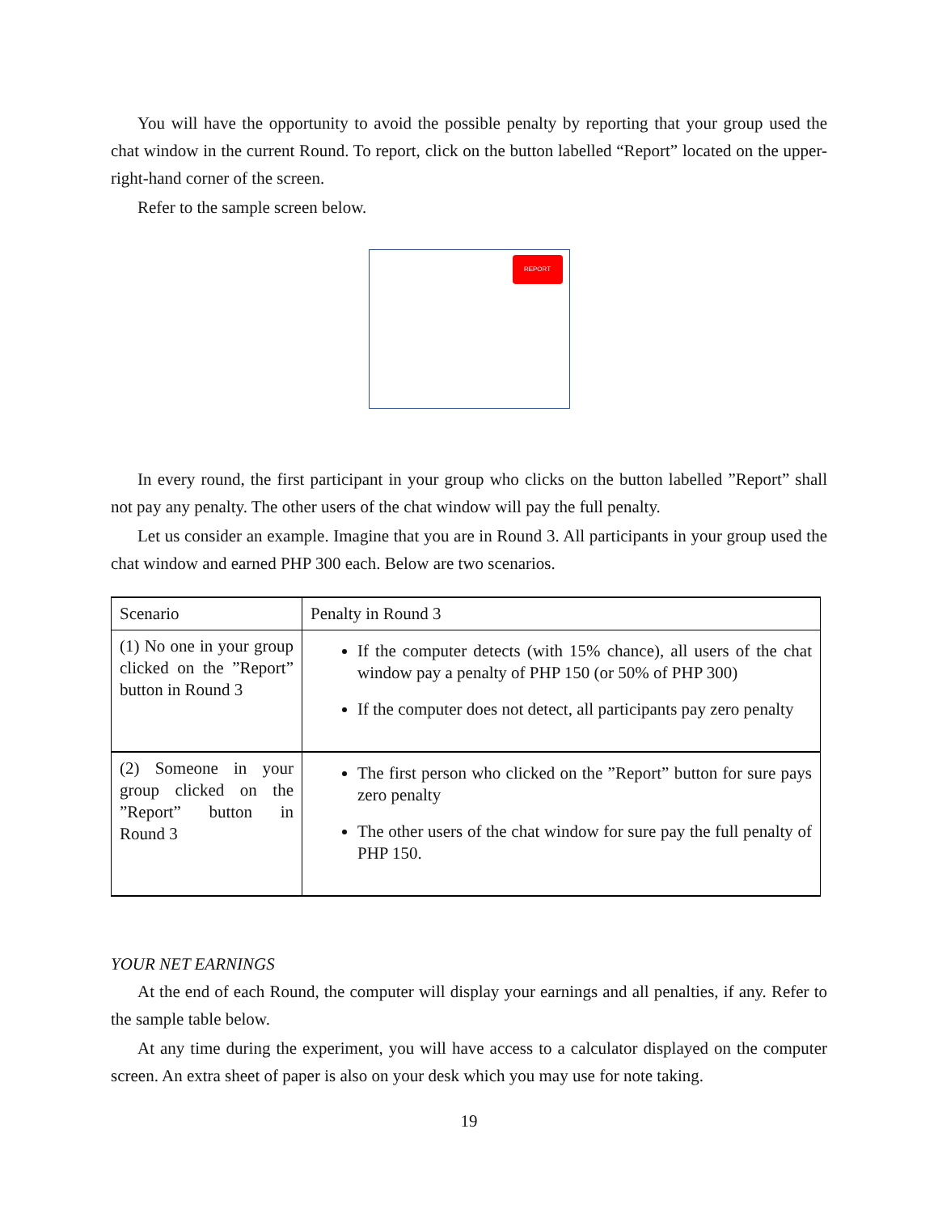You will have the opportunity to avoid the possible penalty by reporting that your group used the chat window in the current Round. To report, click on the button labelled “Report” located on the upper-right-hand corner of the screen.
Refer to the sample screen below.
REPORT
In every round, the first participant in your group who clicks on the button labelled ”Report” shall not pay any penalty. The other users of the chat window will pay the full penalty.
Let us consider an example. Imagine that you are in Round 3. All participants in your group used the chat window and earned PHP 300 each. Below are two scenarios.
| Scenario | Penalty in Round 3 |
| --- | --- |
| (1) No one in your group clicked on the ”Report” button in Round 3 | If the computer detects (with 15% chance), all users of the chat window pay a penalty of PHP 150 (or 50% of PHP 300) If the computer does not detect, all participants pay zero penalty |
| (2) Someone in your group clicked on the ”Report” button in Round 3 | The first person who clicked on the ”Report” button for sure pays zero penalty The other users of the chat window for sure pay the full penalty of PHP 150. |
YOUR NET EARNINGS
At the end of each Round, the computer will display your earnings and all penalties, if any. Refer to the sample table below.
At any time during the experiment, you will have access to a calculator displayed on the computer screen. An extra sheet of paper is also on your desk which you may use for note taking.
19